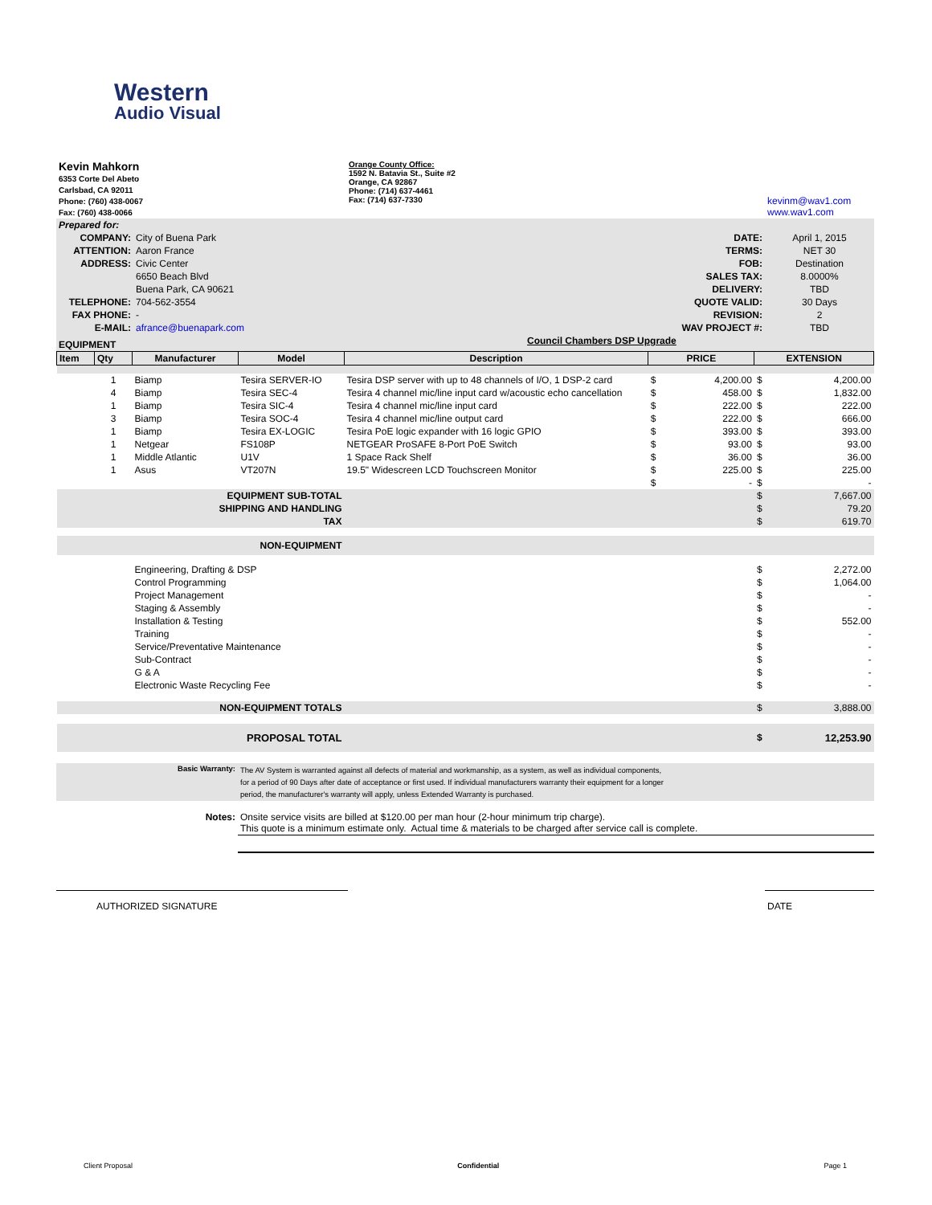Western
Audio Visual
| Kevin Mahkorn 6353 Corte Del Abeto Carlsbad, CA 92011 Phone: (760) 438-0067 Fax: (760) 438-0066 | Orange County Office: 1592 N. Batavia St., Suite #2 Orange, CA 92867 Phone: (714) 637-4461 Fax: (714) 637-7330 | kevinm@wav1.com www.wav1.com |
| Prepared for: | | | |
| COMPANY: | City of Buena Park | DATE: | April 1, 2015 |
| ATTENTION: | Aaron France | TERMS: | NET 30 |
| ADDRESS: | Civic Center | FOB: | Destination |
| | 6650 Beach Blvd | SALES TAX: | 8.0000% |
| | Buena Park, CA 90621 | DELIVERY: | TBD |
| TELEPHONE: | 704-562-3554 | QUOTE VALID: | 30 Days |
| FAX PHONE: | - | REVISION: | 2 |
| E-MAIL: | afrance@buenapark.com | WAV PROJECT #: | TBD |
| EQUIPMENT | | Council Chambers DSP Upgrade | |
| Item | Qty | Manufacturer | Model | Description | PRICE | | EXTENSION | |
| --- | --- | --- | --- | --- | --- | --- | --- | --- |
| | 1 | Biamp | Tesira SERVER-IO | Tesira DSP server with up to 48 channels of I/O, 1 DSP-2 card | $ | 4,200.00 | $ | 4,200.00 |
| | 4 | Biamp | Tesira SEC-4 | Tesira 4 channel mic/line input card w/acoustic echo cancellation | $ | 458.00 | $ | 1,832.00 |
| | 1 | Biamp | Tesira SIC-4 | Tesira 4 channel mic/line input card | $ | 222.00 | $ | 222.00 |
| | 3 | Biamp | Tesira SOC-4 | Tesira 4 channel mic/line output card | $ | 222.00 | $ | 666.00 |
| | 1 | Biamp | Tesira EX-LOGIC | Tesira PoE logic expander with 16 logic GPIO | $ | 393.00 | $ | 393.00 |
| | 1 | Netgear | FS108P | NETGEAR ProSAFE 8-Port PoE Switch | $ | 93.00 | $ | 93.00 |
| | 1 | Middle Atlantic | U1V | 1 Space Rack Shelf | $ | 36.00 | $ | 36.00 |
| | 1 | Asus | VT207N | 19.5" Widescreen LCD Touchscreen Monitor | $ | 225.00 | $ | 225.00 |
| | | | | | $ | - | $ | - |
| EQUIPMENT SUB-TOTAL | | | | | | | $ | 7,667.00 |
| SHIPPING AND HANDLING | | | | | | | $ | 79.20 |
| TAX | | | | | | | $ | 619.70 |
| NON-EQUIPMENT | | | | | | | | |
| | | Engineering, Drafting & DSP | | | | | $ | 2,272.00 |
| | | Control Programming | | | | | $ | 1,064.00 |
| | | Project Management | | | | | $ | - |
| | | Staging & Assembly | | | | | $ | - |
| | | Installation & Testing | | | | | $ | 552.00 |
| | | Training | | | | | $ | - |
| | | Service/Preventative Maintenance | | | | | $ | - |
| | | Sub-Contract | | | | | $ | - |
| | | G & A | | | | | $ | - |
| | | Electronic Waste Recycling Fee | | | | | $ | - |
| NON-EQUIPMENT TOTALS | | | | | | | $ | 3,888.00 |
| PROPOSAL TOTAL | | | | | | | $ | 12,253.90 |
| Basic Warranty: | The AV System is warranted against all defects of material and workmanship, as a system, as well as individual components, for a period of 90 Days after date of acceptance or first used. If individual manufacturers warranty their equipment for a longer period, the manufacturer's warranty will apply, unless Extended Warranty is purchased. |
| Notes: | Onsite service visits are billed at $120.00 per man hour (2-hour minimum trip charge). This quote is a minimum estimate only. Actual time & materials to be charged after service call is complete. |
| AUTHORIZED SIGNATURE | | DATE |
Client Proposal Confidential Page 1